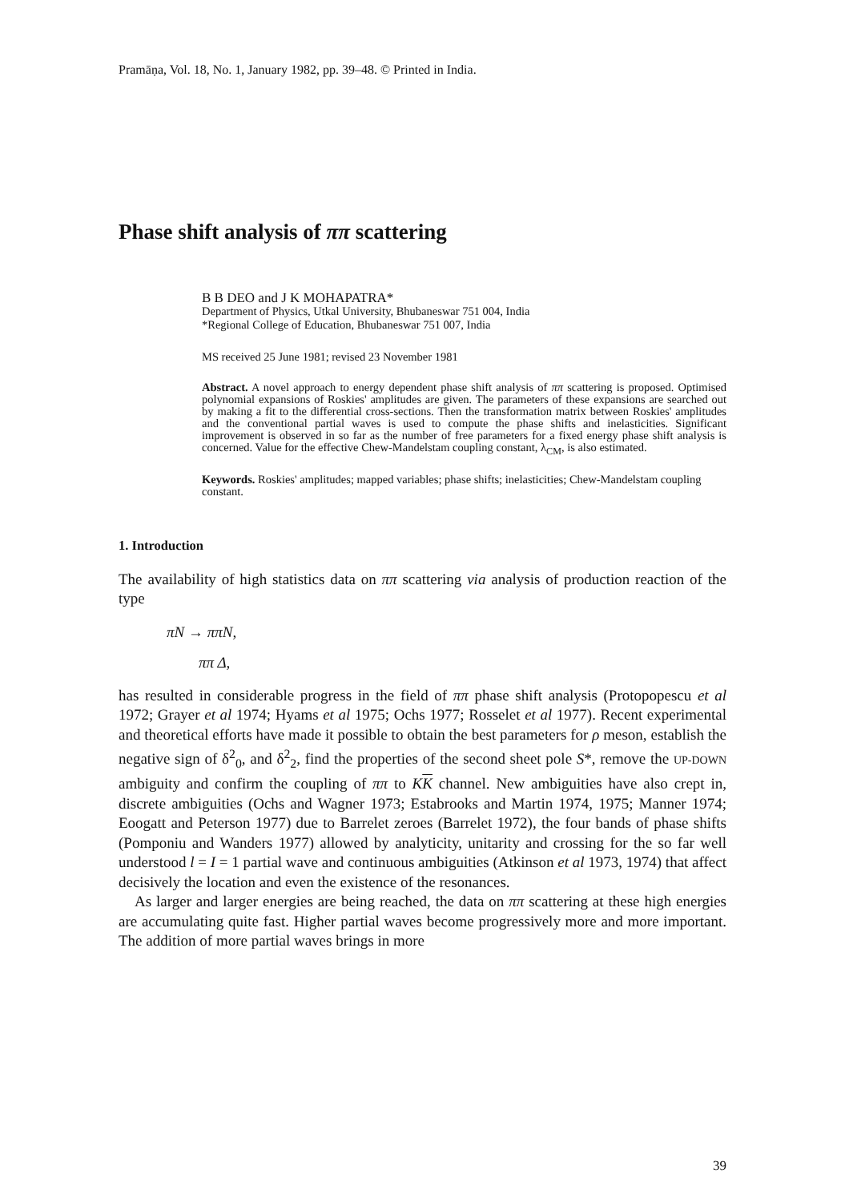Pramāṇa, Vol. 18, No. 1, January 1982, pp. 39–48. © Printed in India.
Phase shift analysis of ππ scattering
B B DEO and J K MOHAPATRA*
Department of Physics, Utkal University, Bhubaneswar 751 004, India
*Regional College of Education, Bhubaneswar 751 007, India
MS received 25 June 1981; revised 23 November 1981
Abstract. A novel approach to energy dependent phase shift analysis of ππ scattering is proposed. Optimised polynomial expansions of Roskies' amplitudes are given. The parameters of these expansions are searched out by making a fit to the differential cross-sections. Then the transformation matrix between Roskies' amplitudes and the conventional partial waves is used to compute the phase shifts and inelasticities. Significant improvement is observed in so far as the number of free parameters for a fixed energy phase shift analysis is concerned. Value for the effective Chew-Mandelstam coupling constant, λ<sub>CM</sub>, is also estimated.
Keywords. Roskies' amplitudes; mapped variables; phase shifts; inelasticities; Chew-Mandelstam coupling constant.
1. Introduction
The availability of high statistics data on ππ scattering via analysis of production reaction of the type
πN → ππN,
ππ Δ,
has resulted in considerable progress in the field of ππ phase shift analysis (Protopopescu et al 1972; Grayer et al 1974; Hyams et al 1975; Ochs 1977; Rosselet et al 1977). Recent experimental and theoretical efforts have made it possible to obtain the best parameters for ρ meson, establish the negative sign of δ<sup>2</sup><sub>0</sub>, and δ<sup>2</sup><sub>2</sub>, find the properties of the second sheet pole S*, remove the UP-DOWN ambiguity and confirm the coupling of ππ to KK channel. New ambiguities have also crept in, discrete ambiguities (Ochs and Wagner 1973; Estabrooks and Martin 1974, 1975; Manner 1974; Eoogatt and Peterson 1977) due to Barrelet zeroes (Barrelet 1972), the four bands of phase shifts (Pomponiu and Wanders 1977) allowed by analyticity, unitarity and crossing for the so far well understood l = I = 1 partial wave and continuous ambiguities (Atkinson et al 1973, 1974) that affect decisively the location and even the existence of the resonances.
As larger and larger energies are being reached, the data on ππ scattering at these high energies are accumulating quite fast. Higher partial waves become progressively more and more important. The addition of more partial waves brings in more
39